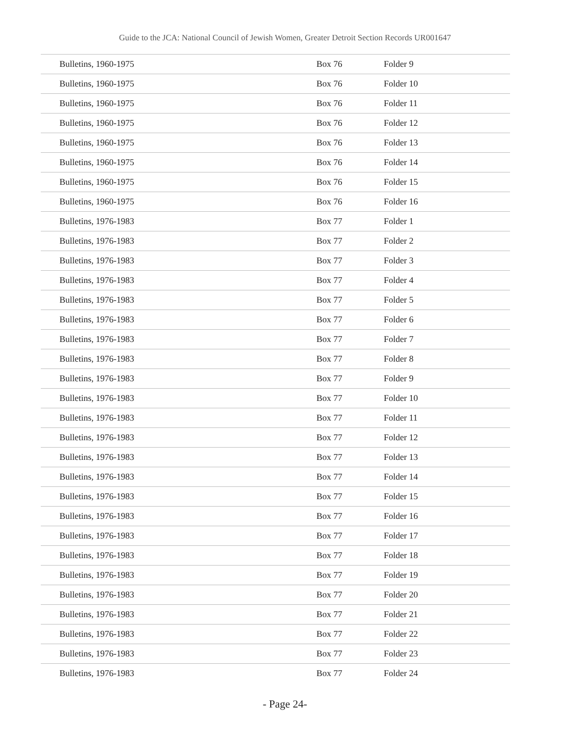Guide to the JCA: National Council of Jewish Women, Greater Detroit Section Records UR001647
| Bulletins, 1960-1975 | Box 76 | Folder 9 |
| Bulletins, 1960-1975 | Box 76 | Folder 10 |
| Bulletins, 1960-1975 | Box 76 | Folder 11 |
| Bulletins, 1960-1975 | Box 76 | Folder 12 |
| Bulletins, 1960-1975 | Box 76 | Folder 13 |
| Bulletins, 1960-1975 | Box 76 | Folder 14 |
| Bulletins, 1960-1975 | Box 76 | Folder 15 |
| Bulletins, 1960-1975 | Box 76 | Folder 16 |
| Bulletins, 1976-1983 | Box 77 | Folder 1 |
| Bulletins, 1976-1983 | Box 77 | Folder 2 |
| Bulletins, 1976-1983 | Box 77 | Folder 3 |
| Bulletins, 1976-1983 | Box 77 | Folder 4 |
| Bulletins, 1976-1983 | Box 77 | Folder 5 |
| Bulletins, 1976-1983 | Box 77 | Folder 6 |
| Bulletins, 1976-1983 | Box 77 | Folder 7 |
| Bulletins, 1976-1983 | Box 77 | Folder 8 |
| Bulletins, 1976-1983 | Box 77 | Folder 9 |
| Bulletins, 1976-1983 | Box 77 | Folder 10 |
| Bulletins, 1976-1983 | Box 77 | Folder 11 |
| Bulletins, 1976-1983 | Box 77 | Folder 12 |
| Bulletins, 1976-1983 | Box 77 | Folder 13 |
| Bulletins, 1976-1983 | Box 77 | Folder 14 |
| Bulletins, 1976-1983 | Box 77 | Folder 15 |
| Bulletins, 1976-1983 | Box 77 | Folder 16 |
| Bulletins, 1976-1983 | Box 77 | Folder 17 |
| Bulletins, 1976-1983 | Box 77 | Folder 18 |
| Bulletins, 1976-1983 | Box 77 | Folder 19 |
| Bulletins, 1976-1983 | Box 77 | Folder 20 |
| Bulletins, 1976-1983 | Box 77 | Folder 21 |
| Bulletins, 1976-1983 | Box 77 | Folder 22 |
| Bulletins, 1976-1983 | Box 77 | Folder 23 |
| Bulletins, 1976-1983 | Box 77 | Folder 24 |
- Page 24-